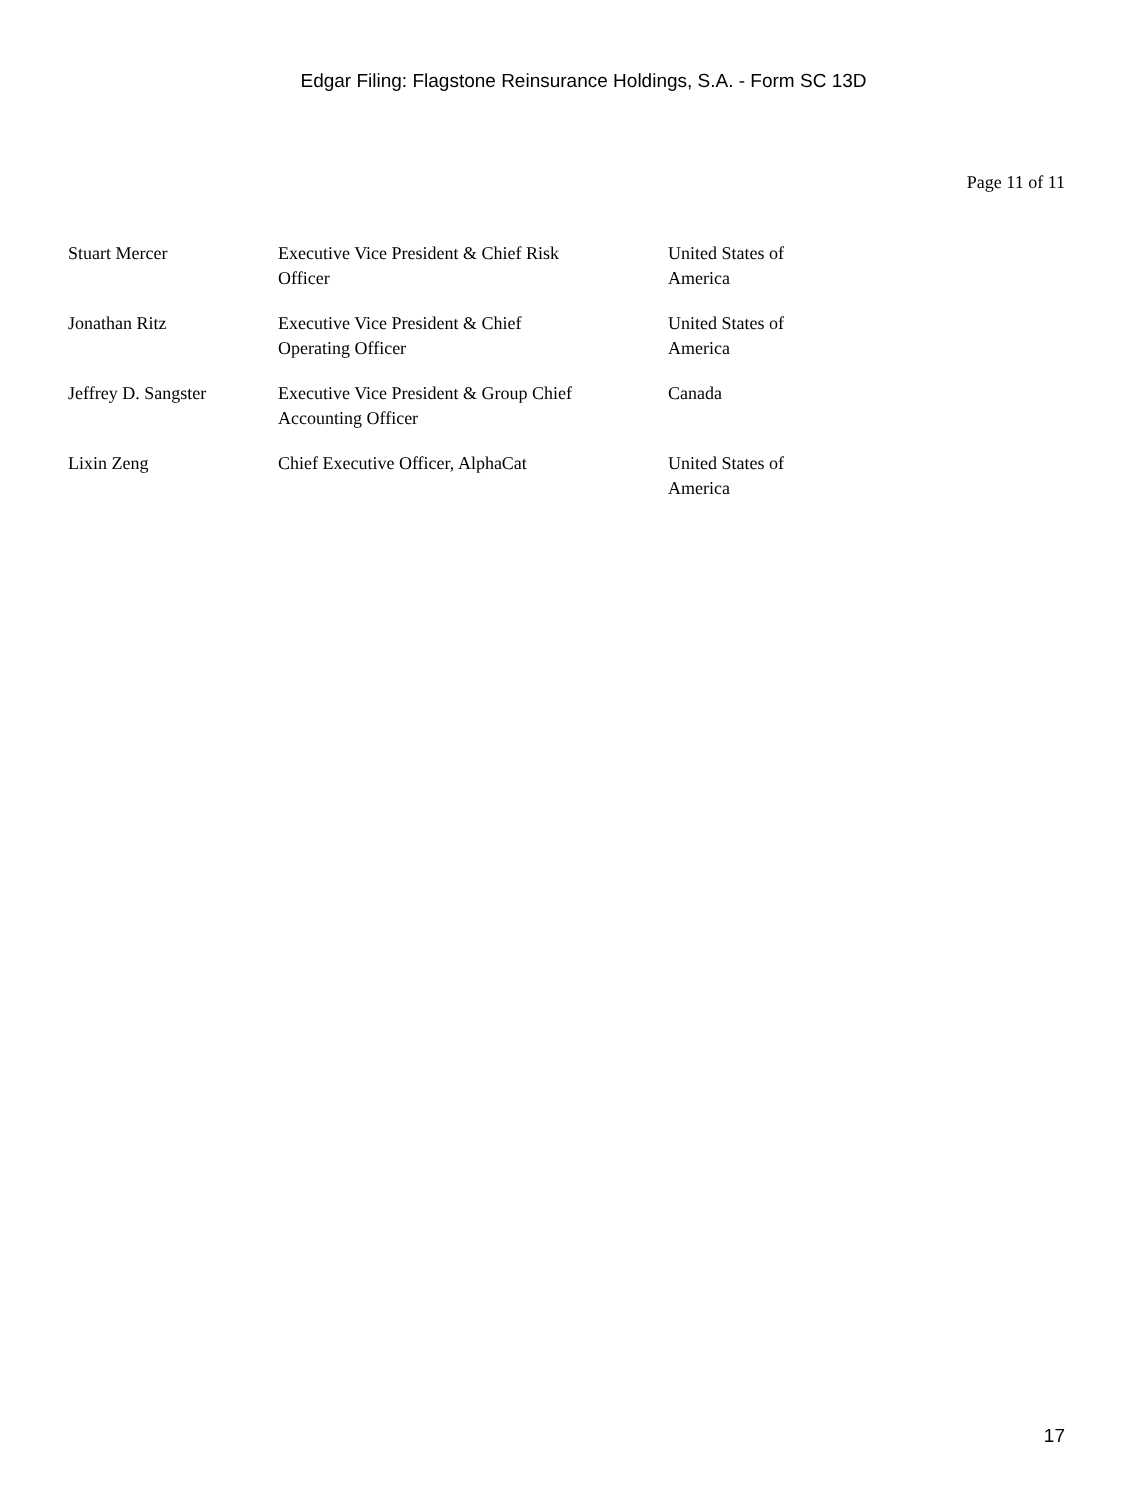Edgar Filing: Flagstone Reinsurance Holdings, S.A. - Form SC 13D
Page 11 of 11
| Stuart Mercer | Executive Vice President & Chief Risk Officer | United States of America |
| Jonathan Ritz | Executive Vice President & Chief Operating Officer | United States of America |
| Jeffrey D. Sangster | Executive Vice President & Group Chief Accounting Officer | Canada |
| Lixin Zeng | Chief Executive Officer, AlphaCat | United States of America |
17